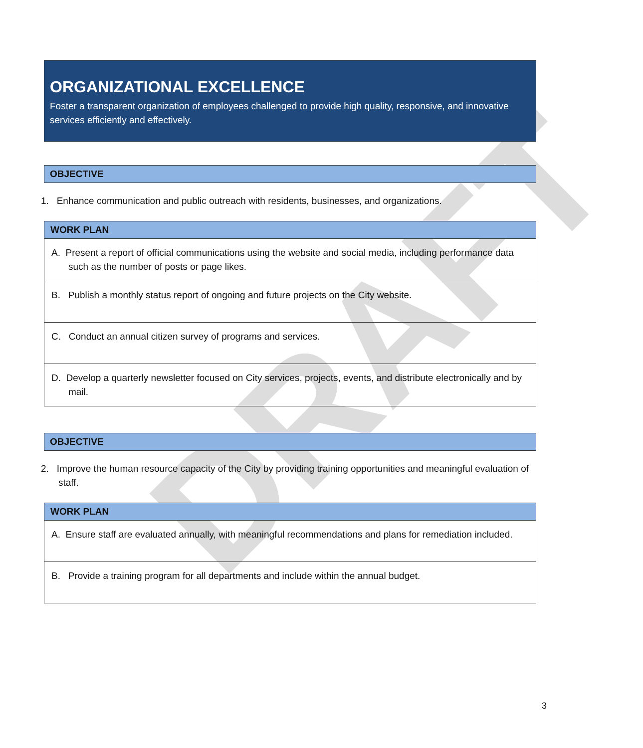DRAFT
ORGANIZATIONAL EXCELLENCE
Foster a transparent organization of employees challenged to provide high quality, responsive, and innovative services efficiently and effectively.
OBJECTIVE
1. Enhance communication and public outreach with residents, businesses, and organizations.
| WORK PLAN |
| --- |
| A. Present a report of official communications using the website and social media, including performance data such as the number of posts or page likes. |
| B. Publish a monthly status report of ongoing and future projects on the City website. |
| C. Conduct an annual citizen survey of programs and services. |
| D. Develop a quarterly newsletter focused on City services, projects, events, and distribute electronically and by mail. |
OBJECTIVE
2. Improve the human resource capacity of the City by providing training opportunities and meaningful evaluation of staff.
| WORK PLAN |
| --- |
| A. Ensure staff are evaluated annually, with meaningful recommendations and plans for remediation included. |
| B. Provide a training program for all departments and include within the annual budget. |
3